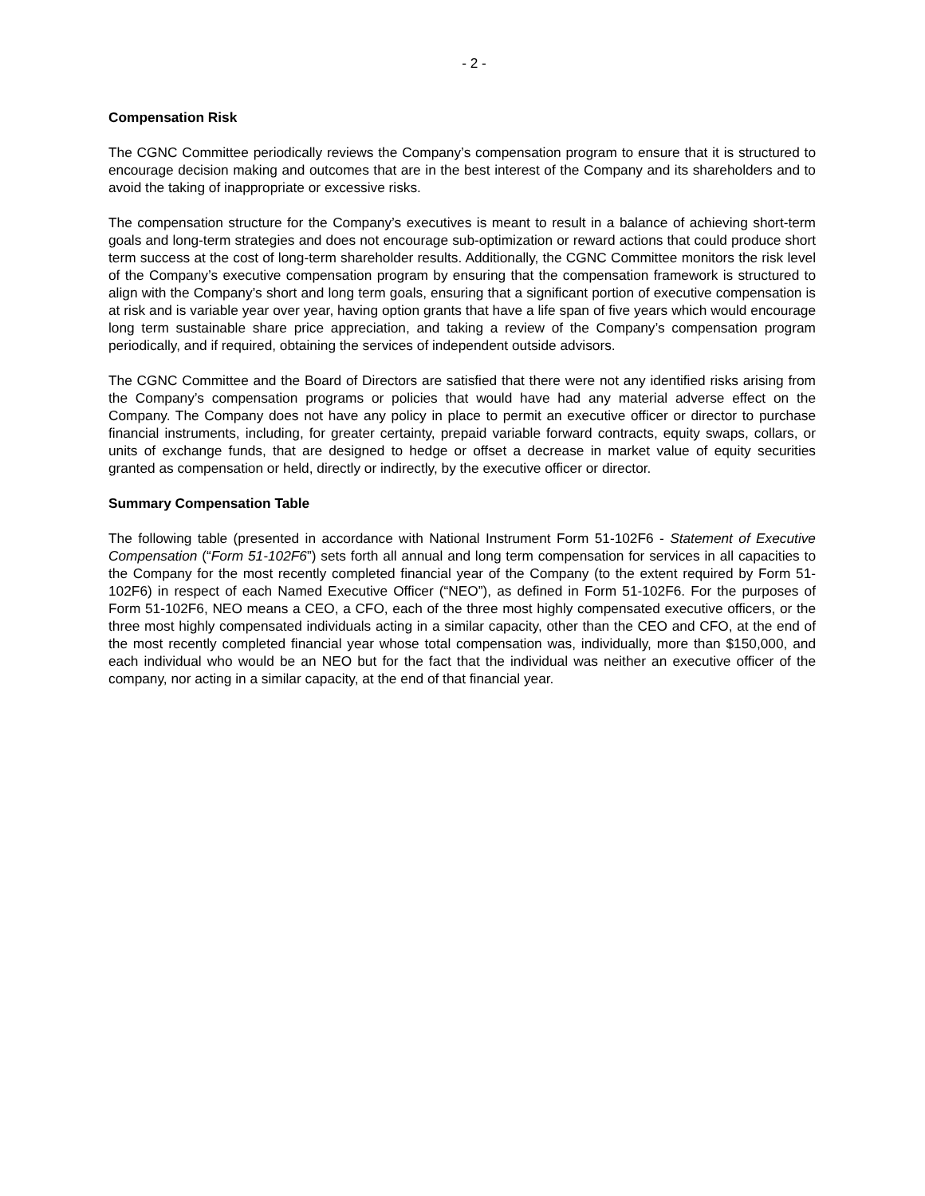- 2 -
Compensation Risk
The CGNC Committee periodically reviews the Company’s compensation program to ensure that it is structured to encourage decision making and outcomes that are in the best interest of the Company and its shareholders and to avoid the taking of inappropriate or excessive risks.
The compensation structure for the Company’s executives is meant to result in a balance of achieving short-term goals and long-term strategies and does not encourage sub-optimization or reward actions that could produce short term success at the cost of long-term shareholder results. Additionally, the CGNC Committee monitors the risk level of the Company’s executive compensation program by ensuring that the compensation framework is structured to align with the Company’s short and long term goals, ensuring that a significant portion of executive compensation is at risk and is variable year over year, having option grants that have a life span of five years which would encourage long term sustainable share price appreciation, and taking a review of the Company’s compensation program periodically, and if required, obtaining the services of independent outside advisors.
The CGNC Committee and the Board of Directors are satisfied that there were not any identified risks arising from the Company’s compensation programs or policies that would have had any material adverse effect on the Company. The Company does not have any policy in place to permit an executive officer or director to purchase financial instruments, including, for greater certainty, prepaid variable forward contracts, equity swaps, collars, or units of exchange funds, that are designed to hedge or offset a decrease in market value of equity securities granted as compensation or held, directly or indirectly, by the executive officer or director.
Summary Compensation Table
The following table (presented in accordance with National Instrument Form 51-102F6 - Statement of Executive Compensation (“Form 51-102F6”) sets forth all annual and long term compensation for services in all capacities to the Company for the most recently completed financial year of the Company (to the extent required by Form 51-102F6) in respect of each Named Executive Officer (“NEO”), as defined in Form 51-102F6. For the purposes of Form 51-102F6, NEO means a CEO, a CFO, each of the three most highly compensated executive officers, or the three most highly compensated individuals acting in a similar capacity, other than the CEO and CFO, at the end of the most recently completed financial year whose total compensation was, individually, more than $150,000, and each individual who would be an NEO but for the fact that the individual was neither an executive officer of the company, nor acting in a similar capacity, at the end of that financial year.